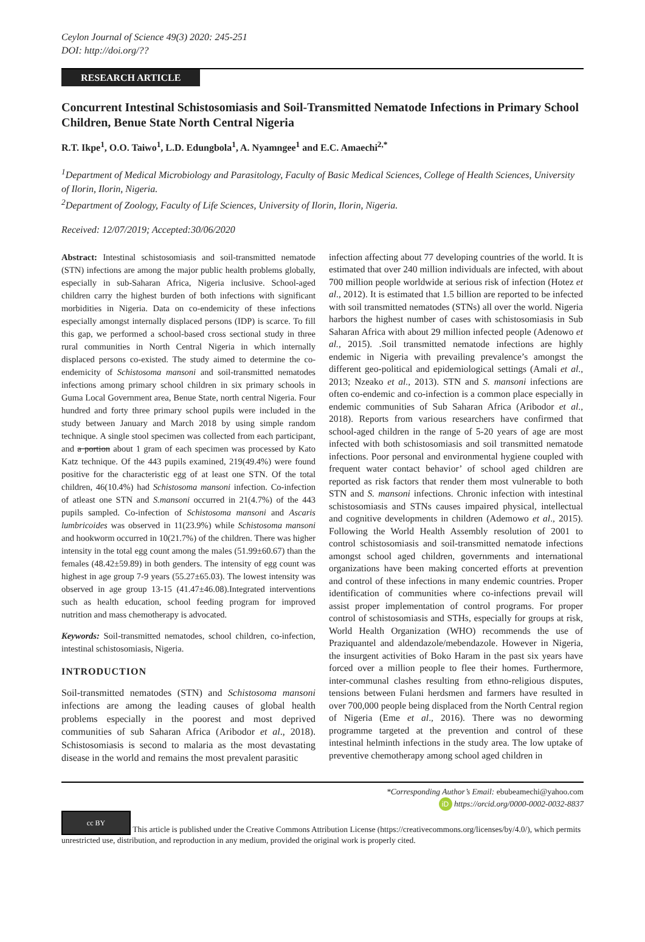Ceylon Journal of Science 49(3) 2020: 245-251
DOI: http://doi.org/??
RESEARCH ARTICLE
Concurrent Intestinal Schistosomiasis and Soil-Transmitted Nematode Infections in Primary School Children, Benue State North Central Nigeria
R.T. Ikpe<sup>1</sup>, O.O. Taiwo<sup>1</sup>, L.D. Edungbola<sup>1</sup>, A. Nyamngee<sup>1</sup> and E.C. Amaechi<sup>2,*</sup>
<sup>1</sup> Department of Medical Microbiology and Parasitology, Faculty of Basic Medical Sciences, College of Health Sciences, University of Ilorin, Ilorin, Nigeria.
<sup>2</sup> Department of Zoology, Faculty of Life Sciences, University of Ilorin, Ilorin, Nigeria.
Received: 12/07/2019; Accepted:30/06/2020
Abstract: Intestinal schistosomiasis and soil-transmitted nematode (STN) infections are among the major public health problems globally, especially in sub-Saharan Africa, Nigeria inclusive. School-aged children carry the highest burden of both infections with significant morbidities in Nigeria. Data on co-endemicity of these infections especially amongst internally displaced persons (IDP) is scarce. To fill this gap, we performed a school-based cross sectional study in three rural communities in North Central Nigeria in which internally displaced persons co-existed. The study aimed to determine the co-endemicity of Schistosoma mansoni and soil-transmitted nematodes infections among primary school children in six primary schools in Guma Local Government area, Benue State, north central Nigeria. Four hundred and forty three primary school pupils were included in the study between January and March 2018 by using simple random technique. A single stool specimen was collected from each participant, and a portion about 1 gram of each specimen was processed by Kato Katz technique. Of the 443 pupils examined, 219(49.4%) were found positive for the characteristic egg of at least one STN. Of the total children, 46(10.4%) had Schistosoma mansoni infection. Co-infection of atleast one STN and S.mansoni occurred in 21(4.7%) of the 443 pupils sampled. Co-infection of Schistosoma mansoni and Ascaris lumbricoides was observed in 11(23.9%) while Schistosoma mansoni and hookworm occurred in 10(21.7%) of the children. There was higher intensity in the total egg count among the males (51.99±60.67) than the females (48.42±59.89) in both genders. The intensity of egg count was highest in age group 7-9 years (55.27±65.03). The lowest intensity was observed in age group 13-15 (41.47±46.08).Integrated interventions such as health education, school feeding program for improved nutrition and mass chemotherapy is advocated.
Keywords: Soil-transmitted nematodes, school children, co-infection, intestinal schistosomiasis, Nigeria.
INTRODUCTION
Soil-transmitted nematodes (STN) and Schistosoma mansoni infections are among the leading causes of global health problems especially in the poorest and most deprived communities of sub Saharan Africa (Aribodor et al., 2018). Schistosomiasis is second to malaria as the most devastating disease in the world and remains the most prevalent parasitic
infection affecting about 77 developing countries of the world. It is estimated that over 240 million individuals are infected, with about 700 million people worldwide at serious risk of infection (Hotez et al., 2012). It is estimated that 1.5 billion are reported to be infected with soil transmitted nematodes (STNs) all over the world. Nigeria harbors the highest number of cases with schistosomiasis in Sub Saharan Africa with about 29 million infected people (Adenowo et al., 2015). .Soil transmitted nematode infections are highly endemic in Nigeria with prevailing prevalence’s amongst the different geo-political and epidemiological settings (Amali et al., 2013; Nzeako et al., 2013). STN and S. mansoni infections are often co-endemic and co-infection is a common place especially in endemic communities of Sub Saharan Africa (Aribodor et al., 2018). Reports from various researchers have confirmed that school-aged children in the range of 5-20 years of age are most infected with both schistosomiasis and soil transmitted nematode infections. Poor personal and environmental hygiene coupled with frequent water contact behavior’ of school aged children are reported as risk factors that render them most vulnerable to both STN and S. mansoni infections. Chronic infection with intestinal schistosomiasis and STNs causes impaired physical, intellectual and cognitive developments in children (Ademowo et al., 2015). Following the World Health Assembly resolution of 2001 to control schistosomiasis and soil-transmitted nematode infections amongst school aged children, governments and international organizations have been making concerted efforts at prevention and control of these infections in many endemic countries. Proper identification of communities where co-infections prevail will assist proper implementation of control programs. For proper control of schistosomiasis and STHs, especially for groups at risk, World Health Organization (WHO) recommends the use of Praziquantel and aldendazole/mebendazole. However in Nigeria, the insurgent activities of Boko Haram in the past six years have forced over a million people to flee their homes. Furthermore, inter-communal clashes resulting from ethno-religious disputes, tensions between Fulani herdsmen and farmers have resulted in over 700,000 people being displaced from the North Central region of Nigeria (Eme et al., 2016). There was no deworming programme targeted at the prevention and control of these intestinal helminth infections in the study area. The low uptake of preventive chemotherapy among school aged children in
*Corresponding Author’s Email: ebubeamechi@yahoo.com
iD https://orcid.org/0000-0002-0032-8837
cc BY This article is published under the Creative Commons Attribution License (https://creativecommons.org/licenses/by/4.0/), which permits unrestricted use, distribution, and reproduction in any medium, provided the original work is properly cited.